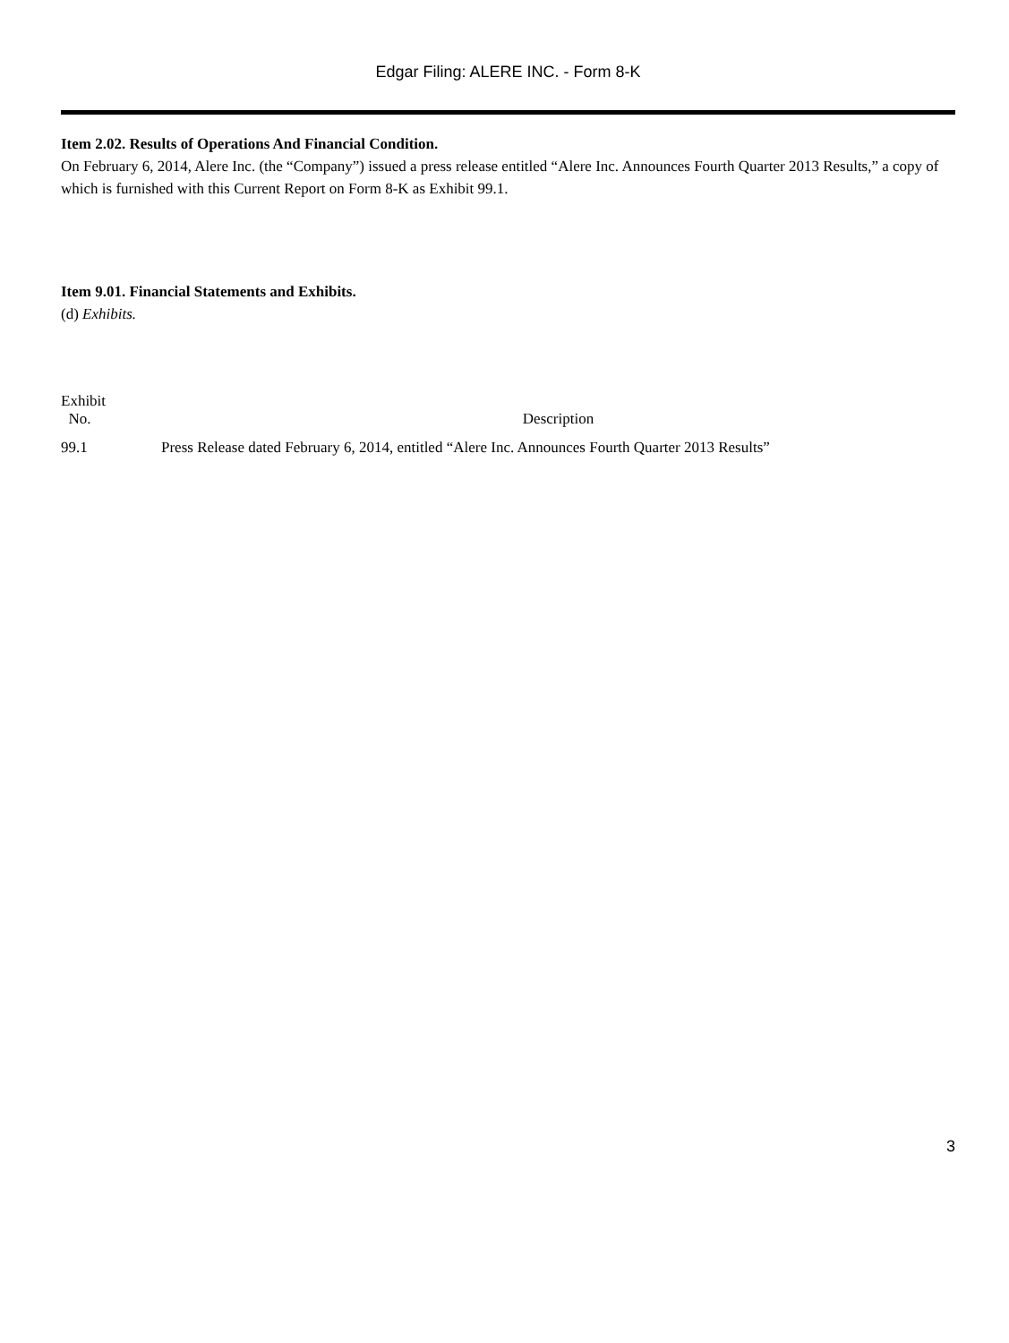Edgar Filing: ALERE INC. - Form 8-K
Item 2.02. Results of Operations And Financial Condition.
On February 6, 2014, Alere Inc. (the “Company”) issued a press release entitled “Alere Inc. Announces Fourth Quarter 2013 Results,” a copy of which is furnished with this Current Report on Form 8-K as Exhibit 99.1.
Item 9.01. Financial Statements and Exhibits.
(d) Exhibits.
| Exhibit No. | Description |
| --- | --- |
| 99.1 | Press Release dated February 6, 2014, entitled “Alere Inc. Announces Fourth Quarter 2013 Results” |
3